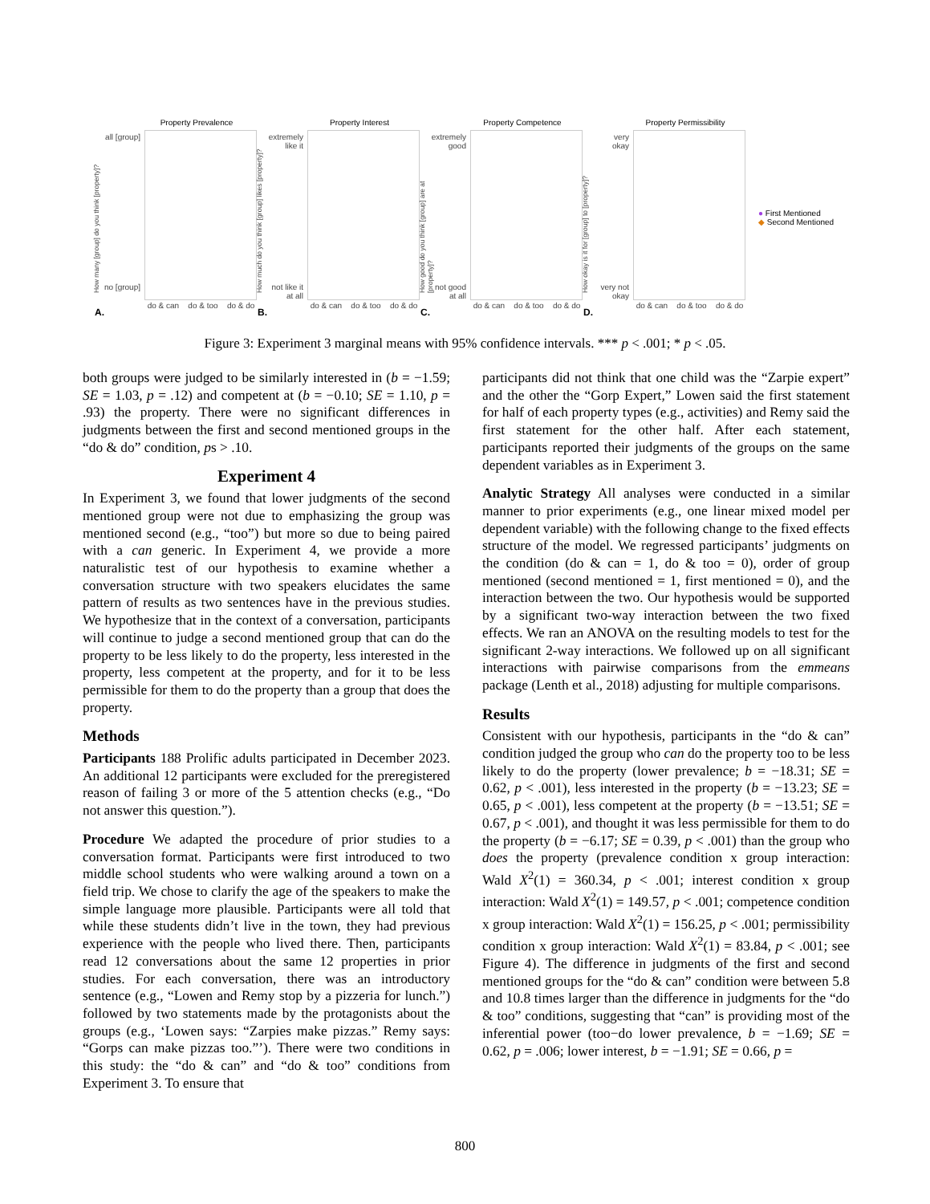Property Prevalence
How many [group] do you think [property]?
all [group]
no [group]
do & can do & too do & do
A.
Property Interest
How much do you think [group] likes [property]?
extremely
like it
not like it
at all
do & can do & too do & do
B.
Property Competence
How good do you think [group] are at [property]?
extremely
good
not good
at all
do & can do & too do & do
C.
Property Permissibility
How okay is it for [group] to [property]?
very
okay
very not
okay
do & can do & too do & do
D.
● First Mentioned
◆ Second Mentioned
Figure 3: Experiment 3 marginal means with 95% confidence intervals. *** p < .001; * p < .05.
both groups were judged to be similarly interested in (b = −1.59; SE = 1.03, p = .12) and competent at (b = −0.10; SE = 1.10, p = .93) the property. There were no significant differences in judgments between the first and second mentioned groups in the “do & do” condition, ps > .10.
Experiment 4
In Experiment 3, we found that lower judgments of the second mentioned group were not due to emphasizing the group was mentioned second (e.g., “too”) but more so due to being paired with a can generic. In Experiment 4, we provide a more naturalistic test of our hypothesis to examine whether a conversation structure with two speakers elucidates the same pattern of results as two sentences have in the previous studies. We hypothesize that in the context of a conversation, participants will continue to judge a second mentioned group that can do the property to be less likely to do the property, less interested in the property, less competent at the property, and for it to be less permissible for them to do the property than a group that does the property.
Methods
Participants 188 Prolific adults participated in December 2023. An additional 12 participants were excluded for the preregistered reason of failing 3 or more of the 5 attention checks (e.g., “Do not answer this question.”).
Procedure We adapted the procedure of prior studies to a conversation format. Participants were first introduced to two middle school students who were walking around a town on a field trip. We chose to clarify the age of the speakers to make the simple language more plausible. Participants were all told that while these students didn’t live in the town, they had previous experience with the people who lived there. Then, participants read 12 conversations about the same 12 properties in prior studies. For each conversation, there was an introductory sentence (e.g., “Lowen and Remy stop by a pizzeria for lunch.”) followed by two statements made by the protagonists about the groups (e.g., ‘Lowen says: “Zarpies make pizzas.” Remy says: “Gorps can make pizzas too.”’). There were two conditions in this study: the “do & can” and “do & too” conditions from Experiment 3. To ensure that
participants did not think that one child was the “Zarpie expert” and the other the “Gorp Expert,” Lowen said the first statement for half of each property types (e.g., activities) and Remy said the first statement for the other half. After each statement, participants reported their judgments of the groups on the same dependent variables as in Experiment 3.
Analytic Strategy All analyses were conducted in a similar manner to prior experiments (e.g., one linear mixed model per dependent variable) with the following change to the fixed effects structure of the model. We regressed participants’ judgments on the condition (do & can = 1, do & too = 0), order of group mentioned (second mentioned = 1, first mentioned = 0), and the interaction between the two. Our hypothesis would be supported by a significant two-way interaction between the two fixed effects. We ran an ANOVA on the resulting models to test for the significant 2-way interactions. We followed up on all significant interactions with pairwise comparisons from the emmeans package (Lenth et al., 2018) adjusting for multiple comparisons.
Results
Consistent with our hypothesis, participants in the “do & can” condition judged the group who can do the property too to be less likely to do the property (lower prevalence; b = −18.31; SE = 0.62, p < .001), less interested in the property (b = −13.23; SE = 0.65, p < .001), less competent at the property (b = −13.51; SE = 0.67, p < .001), and thought it was less permissible for them to do the property (b = −6.17; SE = 0.39, p < .001) than the group who does the property (prevalence condition x group interaction: Wald X<sup>2</sup>(1) = 360.34, p < .001; interest condition x group interaction: Wald X<sup>2</sup>(1) = 149.57, p < .001; competence condition x group interaction: Wald X<sup>2</sup>(1) = 156.25, p < .001; permissibility condition x group interaction: Wald X<sup>2</sup>(1) = 83.84, p < .001; see Figure 4). The difference in judgments of the first and second mentioned groups for the “do & can” condition were between 5.8 and 10.8 times larger than the difference in judgments for the “do & too” conditions, suggesting that “can” is providing most of the inferential power (too−do lower prevalence, b = −1.69; SE = 0.62, p = .006; lower interest, b = −1.91; SE = 0.66, p =
800